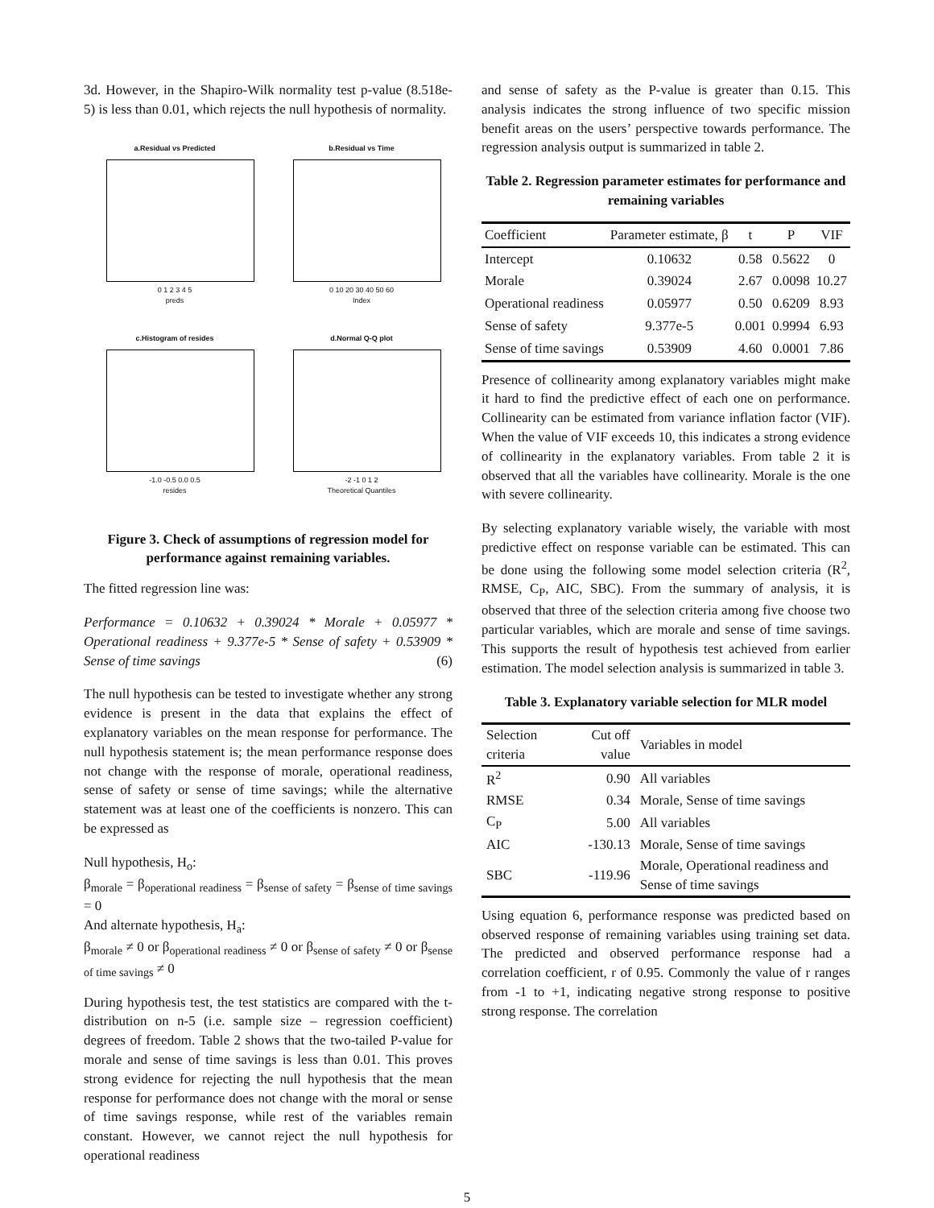3d. However, in the Shapiro-Wilk normality test p-value (8.518e-5) is less than 0.01, which rejects the null hypothesis of normality.
a.Residual vs Predicted
0 1 2 3 4 5
preds
b.Residual vs Time
0 10 20 30 40 50 60
Index
c.Histogram of resides
-1.0 -0.5 0.0 0.5
resides
d.Normal Q-Q plot
-2 -1 0 1 2
Theoretical Quantiles
Figure 3. Check of assumptions of regression model for performance against remaining variables.
The fitted regression line was:
Performance = 0.10632 + 0.39024 * Morale + 0.05977 * Operational readiness + 9.377e-5 * Sense of safety + 0.53909 * Sense of time savings (6)
The null hypothesis can be tested to investigate whether any strong evidence is present in the data that explains the effect of explanatory variables on the mean response for performance. The null hypothesis statement is; the mean performance response does not change with the response of morale, operational readiness, sense of safety or sense of time savings; while the alternative statement was at least one of the coefficients is nonzero. This can be expressed as
Null hypothesis, H<sub>o</sub>:
β<sub>morale</sub> = β<sub>operational readiness</sub> = β<sub>sense of safety</sub> = β<sub>sense of time savings</sub> = 0
And alternate hypothesis, H<sub>a</sub>:
β<sub>morale</sub> ≠ 0 or β<sub>operational readiness</sub> ≠ 0 or β<sub>sense of safety</sub> ≠ 0 or β<sub>sense of time savings</sub> ≠ 0
During hypothesis test, the test statistics are compared with the t-distribution on n-5 (i.e. sample size – regression coefficient) degrees of freedom. Table 2 shows that the two-tailed P-value for morale and sense of time savings is less than 0.01. This proves strong evidence for rejecting the null hypothesis that the mean response for performance does not change with the moral or sense of time savings response, while rest of the variables remain constant. However, we cannot reject the null hypothesis for operational readiness
and sense of safety as the P-value is greater than 0.15. This analysis indicates the strong influence of two specific mission benefit areas on the users’ perspective towards performance. The regression analysis output is summarized in table 2.
Table 2. Regression parameter estimates for performance and remaining variables
| Coefficient | Parameter estimate, β | t | P | VIF |
| --- | --- | --- | --- | --- |
| Intercept | 0.10632 | 0.58 | 0.5622 | 0 |
| Morale | 0.39024 | 2.67 | 0.0098 | 10.27 |
| Operational readiness | 0.05977 | 0.50 | 0.6209 | 8.93 |
| Sense of safety | 9.377e-5 | 0.001 | 0.9994 | 6.93 |
| Sense of time savings | 0.53909 | 4.60 | 0.0001 | 7.86 |
Presence of collinearity among explanatory variables might make it hard to find the predictive effect of each one on performance. Collinearity can be estimated from variance inflation factor (VIF). When the value of VIF exceeds 10, this indicates a strong evidence of collinearity in the explanatory variables. From table 2 it is observed that all the variables have collinearity. Morale is the one with severe collinearity.
By selecting explanatory variable wisely, the variable with most predictive effect on response variable can be estimated. This can be done using the following some model selection criteria (R<sup>2</sup>, RMSE, C<sub>P</sub>, AIC, SBC). From the summary of analysis, it is observed that three of the selection criteria among five choose two particular variables, which are morale and sense of time savings. This supports the result of hypothesis test achieved from earlier estimation. The model selection analysis is summarized in table 3.
Table 3. Explanatory variable selection for MLR model
| Selection criteria | Cut off value | Variables in model |
| --- | --- | --- |
| R<sup>2</sup> | 0.90 | All variables |
| RMSE | 0.34 | Morale, Sense of time savings |
| C<sub>P</sub> | 5.00 | All variables |
| AIC | -130.13 | Morale, Sense of time savings |
| SBC | -119.96 | Morale, Operational readiness and Sense of time savings |
Using equation 6, performance response was predicted based on observed response of remaining variables using training set data. The predicted and observed performance response had a correlation coefficient, r of 0.95. Commonly the value of r ranges from -1 to +1, indicating negative strong response to positive strong response. The correlation
5